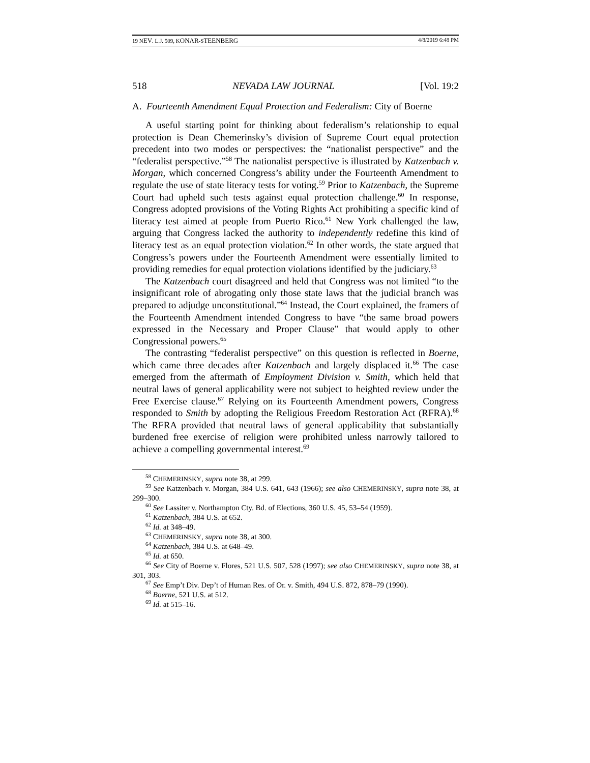19 NEV. L.J. 509, KONAR-STEENBERG 4/8/2019 6:48 PM
518 NEVADA LAW JOURNAL [Vol. 19:2
A. Fourteenth Amendment Equal Protection and Federalism: City of Boerne
A useful starting point for thinking about federalism’s relationship to equal protection is Dean Chemerinsky’s division of Supreme Court equal protection precedent into two modes or perspectives: the “nationalist perspective” and the “federalist perspective.”<sup>58</sup> The nationalist perspective is illustrated by Katzenbach v. Morgan, which concerned Congress’s ability under the Fourteenth Amendment to regulate the use of state literacy tests for voting.<sup>59</sup> Prior to Katzenbach, the Supreme Court had upheld such tests against equal protection challenge.<sup>60</sup> In response, Congress adopted provisions of the Voting Rights Act prohibiting a specific kind of literacy test aimed at people from Puerto Rico.<sup>61</sup> New York challenged the law, arguing that Congress lacked the authority to independently redefine this kind of literacy test as an equal protection violation.<sup>62</sup> In other words, the state argued that Congress’s powers under the Fourteenth Amendment were essentially limited to providing remedies for equal protection violations identified by the judiciary.<sup>63</sup>
The Katzenbach court disagreed and held that Congress was not limited “to the insignificant role of abrogating only those state laws that the judicial branch was prepared to adjudge unconstitutional.”<sup>64</sup> Instead, the Court explained, the framers of the Fourteenth Amendment intended Congress to have “the same broad powers expressed in the Necessary and Proper Clause” that would apply to other Congressional powers.<sup>65</sup>
The contrasting “federalist perspective” on this question is reflected in Boerne, which came three decades after Katzenbach and largely displaced it.<sup>66</sup> The case emerged from the aftermath of Employment Division v. Smith, which held that neutral laws of general applicability were not subject to heighted review under the Free Exercise clause.<sup>67</sup> Relying on its Fourteenth Amendment powers, Congress responded to Smith by adopting the Religious Freedom Restoration Act (RFRA).<sup>68</sup> The RFRA provided that neutral laws of general applicability that substantially burdened free exercise of religion were prohibited unless narrowly tailored to achieve a compelling governmental interest.<sup>69</sup>
<sup>58</sup> CHEMERINSKY, supra note 38, at 299.
<sup>59</sup> See Katzenbach v. Morgan, 384 U.S. 641, 643 (1966); see also CHEMERINSKY, supra note 38, at 299–300.
<sup>60</sup> See Lassiter v. Northampton Cty. Bd. of Elections, 360 U.S. 45, 53–54 (1959).
<sup>61</sup> Katzenbach, 384 U.S. at 652.
<sup>62</sup> Id. at 348–49.
<sup>63</sup> CHEMERINSKY, supra note 38, at 300.
<sup>64</sup> Katzenbach, 384 U.S. at 648–49.
<sup>65</sup> Id. at 650.
<sup>66</sup> See City of Boerne v. Flores, 521 U.S. 507, 528 (1997); see also CHEMERINSKY, supra note 38, at 301, 303.
<sup>67</sup> See Emp’t Div. Dep’t of Human Res. of Or. v. Smith, 494 U.S. 872, 878–79 (1990).
<sup>68</sup> Boerne, 521 U.S. at 512.
<sup>69</sup> Id. at 515–16.